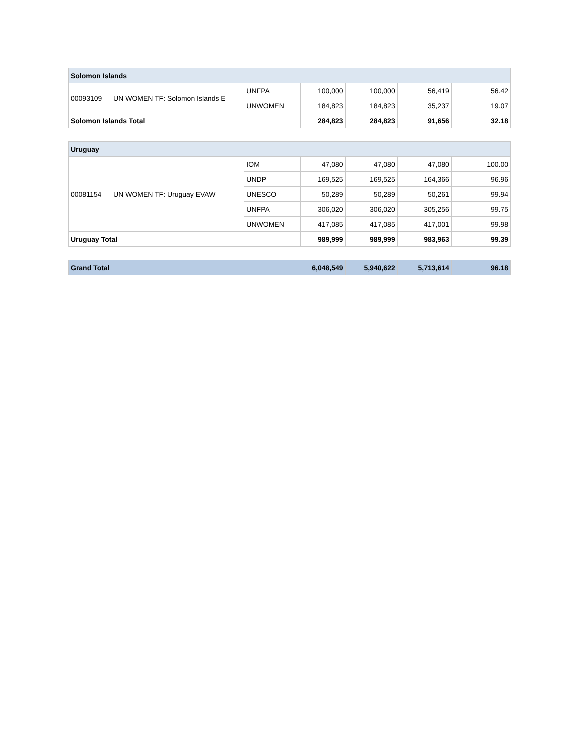| Solomon Islands | | | | | | |
| --- | --- | --- | --- | --- | --- | --- |
| 00093109 | UN WOMEN TF: Solomon Islands E | UNFPA | 100,000 | 100,000 | 56,419 | 56.42 |
| | | UNWOMEN | 184,823 | 184,823 | 35,237 | 19.07 |
| Solomon Islands Total | | | 284,823 | 284,823 | 91,656 | 32.18 |
| Uruguay | | | | | | |
| --- | --- | --- | --- | --- | --- | --- |
| 00081154 | UN WOMEN TF: Uruguay EVAW | IOM | 47,080 | 47,080 | 47,080 | 100.00 |
| | | UNDP | 169,525 | 169,525 | 164,366 | 96.96 |
| | | UNESCO | 50,289 | 50,289 | 50,261 | 99.94 |
| | | UNFPA | 306,020 | 306,020 | 305,256 | 99.75 |
| | | UNWOMEN | 417,085 | 417,085 | 417,001 | 99.98 |
| Uruguay Total | | | 989,999 | 989,999 | 983,963 | 99.39 |
| Grand Total | 6,048,549 | 5,940,622 | 5,713,614 | 96.18 |